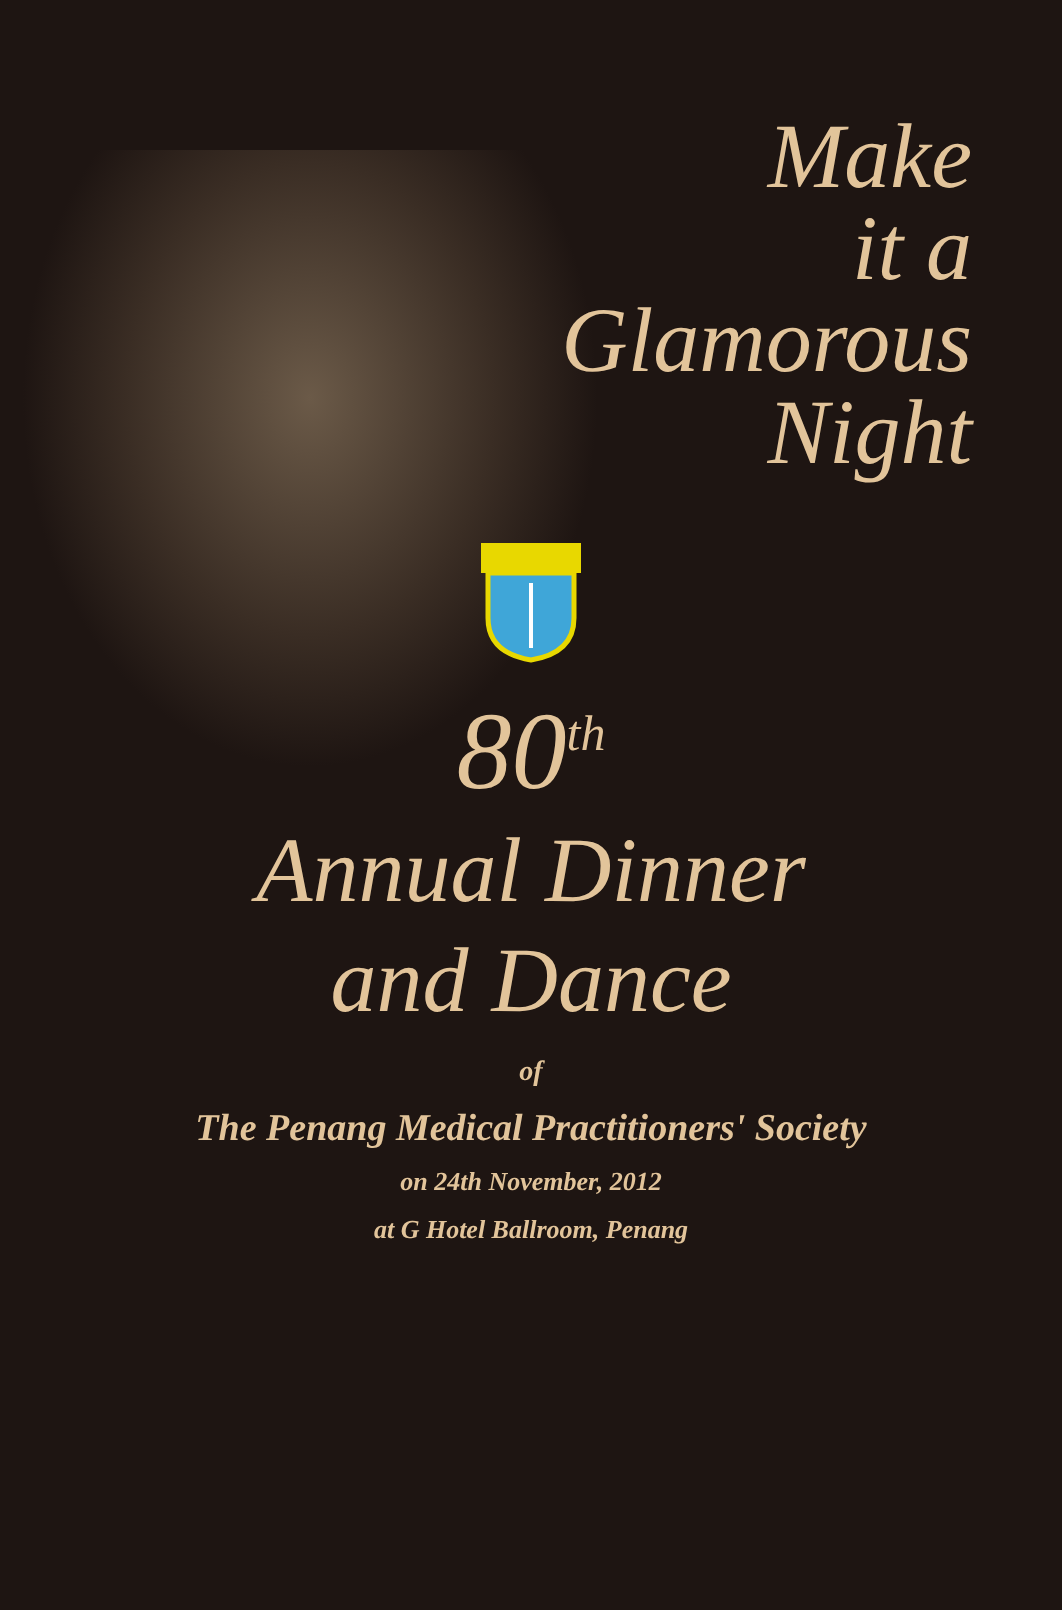Make
it a
Glamorous
Night
80<sup>th</sup>
Annual Dinner
and Dance
of
The Penang Medical Practitioners' Society
on 24th November, 2012
at G Hotel Ballroom, Penang